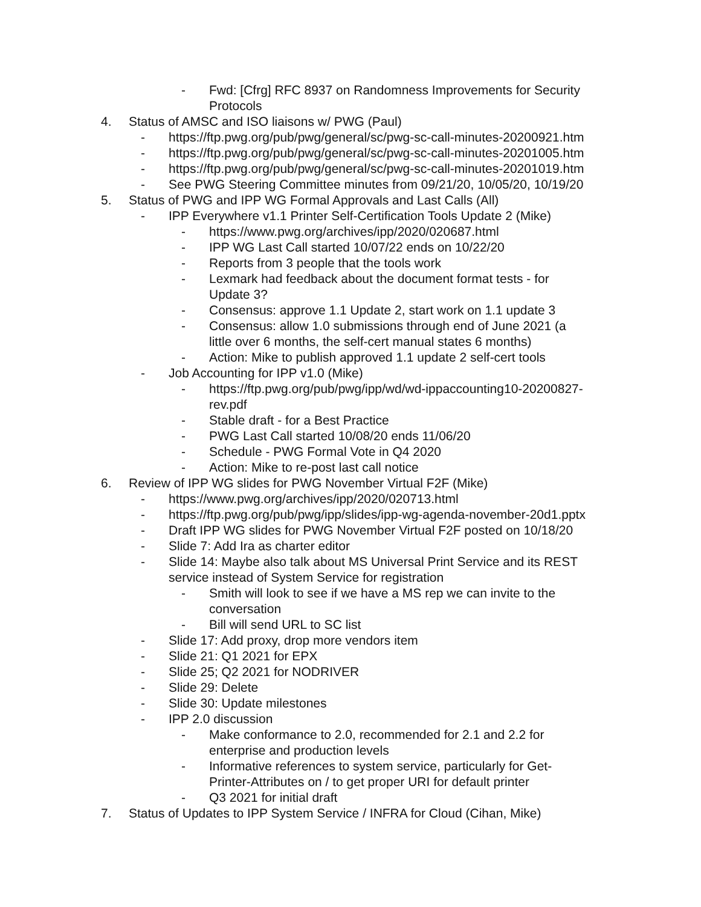- Fwd: [Cfrg] RFC 8937 on Randomness Improvements for Security Protocols
4. Status of AMSC and ISO liaisons w/ PWG (Paul)
- https://ftp.pwg.org/pub/pwg/general/sc/pwg-sc-call-minutes-20200921.htm
- https://ftp.pwg.org/pub/pwg/general/sc/pwg-sc-call-minutes-20201005.htm
- https://ftp.pwg.org/pub/pwg/general/sc/pwg-sc-call-minutes-20201019.htm
- See PWG Steering Committee minutes from 09/21/20, 10/05/20, 10/19/20
5. Status of PWG and IPP WG Formal Approvals and Last Calls (All)
- IPP Everywhere v1.1 Printer Self-Certification Tools Update 2 (Mike)
- https://www.pwg.org/archives/ipp/2020/020687.html
- IPP WG Last Call started 10/07/22 ends on 10/22/20
- Reports from 3 people that the tools work
- Lexmark had feedback about the document format tests - for Update 3?
- Consensus: approve 1.1 Update 2, start work on 1.1 update 3
- Consensus: allow 1.0 submissions through end of June 2021 (a little over 6 months, the self-cert manual states 6 months)
- Action: Mike to publish approved 1.1 update 2 self-cert tools
- Job Accounting for IPP v1.0 (Mike)
- https://ftp.pwg.org/pub/pwg/ipp/wd/wd-ippaccounting10-20200827-rev.pdf
- Stable draft - for a Best Practice
- PWG Last Call started 10/08/20 ends 11/06/20
- Schedule - PWG Formal Vote in Q4 2020
- Action: Mike to re-post last call notice
6. Review of IPP WG slides for PWG November Virtual F2F (Mike)
- https://www.pwg.org/archives/ipp/2020/020713.html
- https://ftp.pwg.org/pub/pwg/ipp/slides/ipp-wg-agenda-november-20d1.pptx
- Draft IPP WG slides for PWG November Virtual F2F posted on 10/18/20
- Slide 7: Add Ira as charter editor
- Slide 14: Maybe also talk about MS Universal Print Service and its REST service instead of System Service for registration
- Smith will look to see if we have a MS rep we can invite to the conversation
- Bill will send URL to SC list
- Slide 17: Add proxy, drop more vendors item
- Slide 21: Q1 2021 for EPX
- Slide 25; Q2 2021 for NODRIVER
- Slide 29: Delete
- Slide 30: Update milestones
- IPP 2.0 discussion
- Make conformance to 2.0, recommended for 2.1 and 2.2 for enterprise and production levels
- Informative references to system service, particularly for Get-Printer-Attributes on / to get proper URI for default printer
- Q3 2021 for initial draft
7. Status of Updates to IPP System Service / INFRA for Cloud (Cihan, Mike)